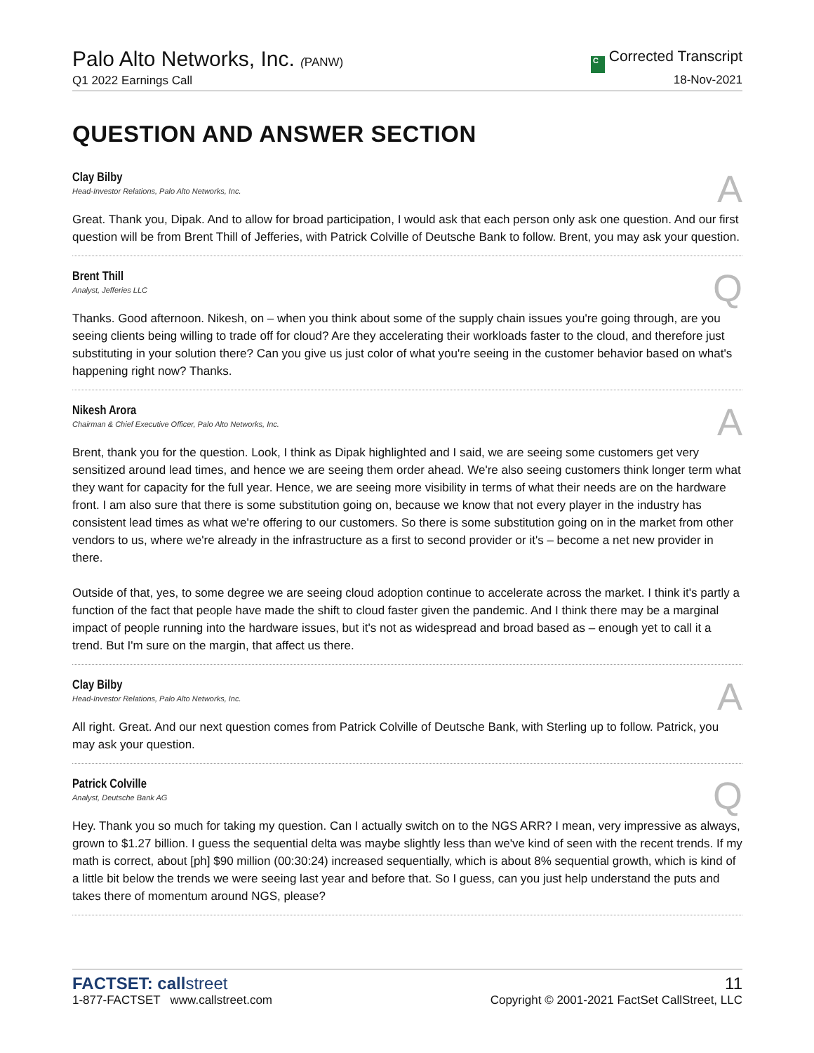Palo Alto Networks, Inc. (PANW)
Q1 2022 Earnings Call
C Corrected Transcript
18-Nov-2021
QUESTION AND ANSWER SECTION
Clay Bilby
Head-Investor Relations, Palo Alto Networks, Inc.
A
Great. Thank you, Dipak. And to allow for broad participation, I would ask that each person only ask one question. And our first question will be from Brent Thill of Jefferies, with Patrick Colville of Deutsche Bank to follow. Brent, you may ask your question.
Brent Thill
Analyst, Jefferies LLC
Q
Thanks. Good afternoon. Nikesh, on – when you think about some of the supply chain issues you're going through, are you seeing clients being willing to trade off for cloud? Are they accelerating their workloads faster to the cloud, and therefore just substituting in your solution there? Can you give us just color of what you're seeing in the customer behavior based on what's happening right now? Thanks.
Nikesh Arora
Chairman & Chief Executive Officer, Palo Alto Networks, Inc.
A
Brent, thank you for the question. Look, I think as Dipak highlighted and I said, we are seeing some customers get very sensitized around lead times, and hence we are seeing them order ahead. We're also seeing customers think longer term what they want for capacity for the full year. Hence, we are seeing more visibility in terms of what their needs are on the hardware front. I am also sure that there is some substitution going on, because we know that not every player in the industry has consistent lead times as what we're offering to our customers. So there is some substitution going on in the market from other vendors to us, where we're already in the infrastructure as a first to second provider or it's – become a net new provider in there.
Outside of that, yes, to some degree we are seeing cloud adoption continue to accelerate across the market. I think it's partly a function of the fact that people have made the shift to cloud faster given the pandemic. And I think there may be a marginal impact of people running into the hardware issues, but it's not as widespread and broad based as – enough yet to call it a trend. But I'm sure on the margin, that affect us there.
Clay Bilby
Head-Investor Relations, Palo Alto Networks, Inc.
A
All right. Great. And our next question comes from Patrick Colville of Deutsche Bank, with Sterling up to follow. Patrick, you may ask your question.
Patrick Colville
Analyst, Deutsche Bank AG
Q
Hey. Thank you so much for taking my question. Can I actually switch on to the NGS ARR? I mean, very impressive as always, grown to $1.27 billion. I guess the sequential delta was maybe slightly less than we've kind of seen with the recent trends. If my math is correct, about [ph] $90 million (00:30:24) increased sequentially, which is about 8% sequential growth, which is kind of a little bit below the trends we were seeing last year and before that. So I guess, can you just help understand the puts and takes there of momentum around NGS, please?
FACTSET: callstreet
1-877-FACTSET www.callstreet.com
11
Copyright © 2001-2021 FactSet CallStreet, LLC